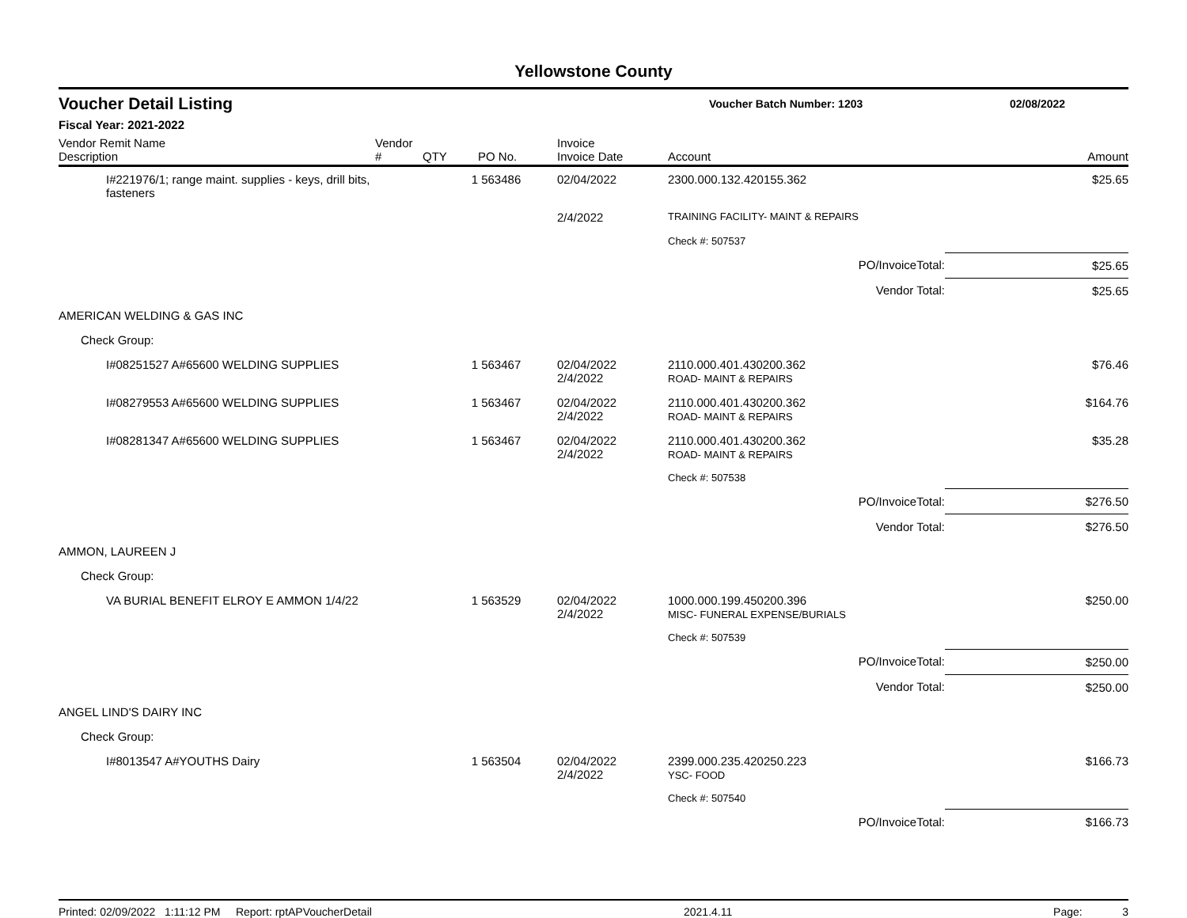Yellowstone County
Voucher Detail Listing
Voucher Batch Number: 1203 02/08/2022
Fiscal Year: 2021-2022
| Vendor Remit Name Description | Vendor # | QTY | PO No. | Invoice Invoice Date | Account | Amount |
| --- | --- | --- | --- | --- | --- | --- |
| I#221976/1; range maint. supplies - keys, drill bits, fasteners | | 1 | 563486 | 02/04/2022 | 2300.000.132.420155.362 | $25.65 |
| | | | | 2/4/2022 | TRAINING FACILITY- MAINT & REPAIRS | |
| | | | | | Check #: 507537 | |
| | | | | | PO/InvoiceTotal: | $25.65 |
| | | | | | Vendor Total: | $25.65 |
| AMERICAN WELDING & GAS INC | | | | | | |
| Check Group: | | | | | | |
| I#08251527 A#65600 WELDING SUPPLIES | | 1 | 563467 | 02/04/2022 2/4/2022 | 2110.000.401.430200.362 ROAD- MAINT & REPAIRS | $76.46 |
| I#08279553 A#65600 WELDING SUPPLIES | | 1 | 563467 | 02/04/2022 2/4/2022 | 2110.000.401.430200.362 ROAD- MAINT & REPAIRS | $164.76 |
| I#08281347 A#65600 WELDING SUPPLIES | | 1 | 563467 | 02/04/2022 2/4/2022 | 2110.000.401.430200.362 ROAD- MAINT & REPAIRS | $35.28 |
| | | | | | Check #: 507538 | |
| | | | | | PO/InvoiceTotal: | $276.50 |
| | | | | | Vendor Total: | $276.50 |
| AMMON, LAUREEN J | | | | | | |
| Check Group: | | | | | | |
| VA BURIAL BENEFIT ELROY E AMMON 1/4/22 | | 1 | 563529 | 02/04/2022 2/4/2022 | 1000.000.199.450200.396 MISC- FUNERAL EXPENSE/BURIALS | $250.00 |
| | | | | | Check #: 507539 | |
| | | | | | PO/InvoiceTotal: | $250.00 |
| | | | | | Vendor Total: | $250.00 |
| ANGEL LIND'S DAIRY INC | | | | | | |
| Check Group: | | | | | | |
| I#8013547 A#YOUTHS Dairy | | 1 | 563504 | 02/04/2022 2/4/2022 | 2399.000.235.420250.223 YSC- FOOD | $166.73 |
| | | | | | Check #: 507540 | |
| | | | | | PO/InvoiceTotal: | $166.73 |
Printed: 02/09/2022 1:11:12 PM Report: rptAPVoucherDetail 2021.4.11 Page: 3